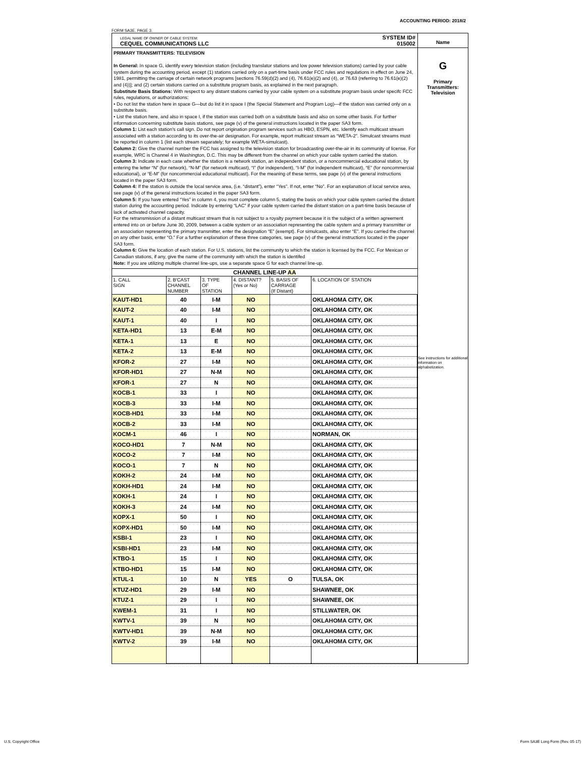ACCOUNTING PERIOD: 2018/2
FORM SA3E. PAGE 3.
LEGAL NAME OF OWNER OF CABLE SYSTEM:
CEQUEL COMMUNICATIONS LLC
SYSTEM ID#
015002
Name
PRIMARY TRANSMITTERS: TELEVISION
In General: In space G, identify every television station (including translator stations and low power television stations) carried by your cable system during the accounting period, except (1) stations carried only on a part-time basis under FCC rules and regulations in effect on June 24, 1981, permitting the carriage of certain network programs [sections 76.59(d)(2) and (4), 76.61(e)(2) and (4), or 76.63 (referring to 76.61(e)(2) and (4))]; and (2) certain stations carried on a substitute program basis, as explained in the next paragraph.
Substitute Basis Stations: With respect to any distant stations carried by your cable system on a substitute program basis under specifc FCC rules, regulations, or authorizations:
• Do not list the station here in space G—but do list it in space I (the Special Statement and Program Log)—if the station was carried only on a substitute basis.
• List the station here, and also in space I, if the station was carried both on a substitute basis and also on some other basis. For further information concerning substitute basis stations, see page (v) of the general instructions located in the paper SA3 form.
Column 1: List each station’s call sign. Do not report origination program services such as HBO, ESPN, etc. Identify each multicast stream associated with a station according to its over-the-air designation. For example, report multicast stream as “WETA-2”. Simulcast streams must be reported in column 1 (list each stream separately; for example WETA-simulcast).
Column 2: Give the channel number the FCC has assigned to the television station for broadcasting over-the-air in its community of license. For example, WRC is Channel 4 in Washington, D.C. This may be different from the channel on which your cable system carried the station.
Column 3: Indicate in each case whether the station is a network station, an independent station, or a noncommercial educational station, by entering the letter “N” (for network), “N-M” (for network multicast), “I” (for independent), “I-M” (for independent multicast), “E” (for noncommercial educational), or “E-M” (for noncommercial educational multicast). For the meaning of these terms, see page (v) of the general instructions located in the paper SA3 form.
Column 4: If the station is outside the local service area, (i.e. “distant”), enter “Yes”. If not, enter “No”. For an explanation of local service area, see page (v) of the general instructions located in the paper SA3 form.
Column 5: If you have entered “Yes” in column 4, you must complete column 5, stating the basis on which your cable system carried the distant station during the accounting period. Indicate by entering “LAC” if your cable system carried the distant station on a part-time basis because of lack of activated channel capacity.
For the retransmission of a distant multicast stream that is not subject to a royalty payment because it is the subject of a written agreement entered into on or before June 30, 2009, between a cable system or an association representing the cable system and a primary transmitter or an association representing the primary transmitter, enter the designation “E” (exempt). For simulcasts, also enter “E”. If you carried the channel on any other basis, enter “O.” For a further explanation of these three categories, see page (v) of the general instructions located in the paper SA3 form.
Column 6: Give the location of each station. For U.S. stations, list the community to which the station is licensed by the FCC. For Mexican or Canadian stations, if any, give the name of the community with which the station is identifed
Note: If you are utilizing multiple channel line-ups, use a separate space G for each channel line-up.
| CHANNEL LINE-UP AA | | | | | |
| 1. CALL SIGN | 2. B'CAST CHANNEL NUMBER | 3. TYPE OF STATION | 4. DISTANT? (Yes or No) | 5. BASIS OF CARRIAGE (If Distant) | 6. LOCATION OF STATION |
| KAUT-HD1 | 40 | I-M | NO | | OKLAHOMA CITY, OK |
| KAUT-2 | 40 | I-M | NO | | OKLAHOMA CITY, OK |
| KAUT-1 | 40 | I | NO | | OKLAHOMA CITY, OK |
| KETA-HD1 | 13 | E-M | NO | | OKLAHOMA CITY, OK |
| KETA-1 | 13 | E | NO | | OKLAHOMA CITY, OK |
| KETA-2 | 13 | E-M | NO | | OKLAHOMA CITY, OK |
| KFOR-2 | 27 | I-M | NO | | OKLAHOMA CITY, OK |
| KFOR-HD1 | 27 | N-M | NO | | OKLAHOMA CITY, OK |
| KFOR-1 | 27 | N | NO | | OKLAHOMA CITY, OK |
| KOCB-1 | 33 | I | NO | | OKLAHOMA CITY, OK |
| KOCB-3 | 33 | I-M | NO | | OKLAHOMA CITY, OK |
| KOCB-HD1 | 33 | I-M | NO | | OKLAHOMA CITY, OK |
| KOCB-2 | 33 | I-M | NO | | OKLAHOMA CITY, OK |
| KOCM-1 | 46 | I | NO | | NORMAN, OK |
| KOCO-HD1 | 7 | N-M | NO | | OKLAHOMA CITY, OK |
| KOCO-2 | 7 | I-M | NO | | OKLAHOMA CITY, OK |
| KOCO-1 | 7 | N | NO | | OKLAHOMA CITY, OK |
| KOKH-2 | 24 | I-M | NO | | OKLAHOMA CITY, OK |
| KOKH-HD1 | 24 | I-M | NO | | OKLAHOMA CITY, OK |
| KOKH-1 | 24 | I | NO | | OKLAHOMA CITY, OK |
| KOKH-3 | 24 | I-M | NO | | OKLAHOMA CITY, OK |
| KOPX-1 | 50 | I | NO | | OKLAHOMA CITY, OK |
| KOPX-HD1 | 50 | I-M | NO | | OKLAHOMA CITY, OK |
| KSBI-1 | 23 | I | NO | | OKLAHOMA CITY, OK |
| KSBI-HD1 | 23 | I-M | NO | | OKLAHOMA CITY, OK |
| KTBO-1 | 15 | I | NO | | OKLAHOMA CITY, OK |
| KTBO-HD1 | 15 | I-M | NO | | OKLAHOMA CITY, OK |
| KTUL-1 | 10 | N | YES | O | TULSA, OK |
| KTUZ-HD1 | 29 | I-M | NO | | SHAWNEE, OK |
| KTUZ-1 | 29 | I | NO | | SHAWNEE, OK |
| KWEM-1 | 31 | I | NO | | STILLWATER, OK |
| KWTV-1 | 39 | N | NO | | OKLAHOMA CITY, OK |
| KWTV-HD1 | 39 | N-M | NO | | OKLAHOMA CITY, OK |
| KWTV-2 | 39 | I-M | NO | | OKLAHOMA CITY, OK |
G
Primary
Transmitters:
Television
See instructions for additional information on alphabetization.
U.S. Copyright Office
Form SA3E Long Form (Rev. 05-17)